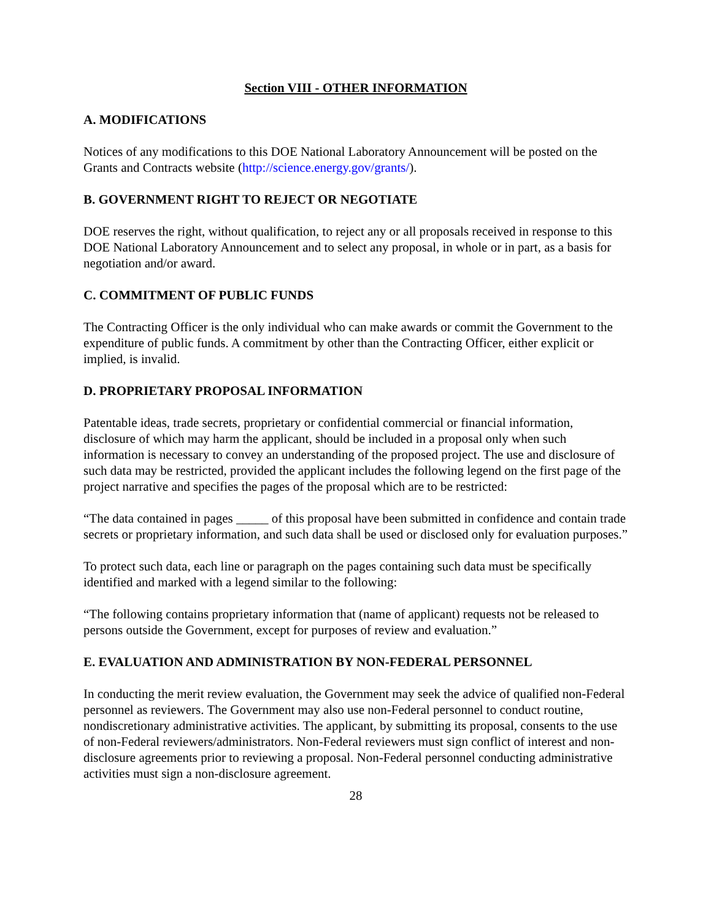Section VIII - OTHER INFORMATION
A. MODIFICATIONS
Notices of any modifications to this DOE National Laboratory Announcement will be posted on the Grants and Contracts website (http://science.energy.gov/grants/).
B. GOVERNMENT RIGHT TO REJECT OR NEGOTIATE
DOE reserves the right, without qualification, to reject any or all proposals received in response to this DOE National Laboratory Announcement and to select any proposal, in whole or in part, as a basis for negotiation and/or award.
C. COMMITMENT OF PUBLIC FUNDS
The Contracting Officer is the only individual who can make awards or commit the Government to the expenditure of public funds. A commitment by other than the Contracting Officer, either explicit or implied, is invalid.
D. PROPRIETARY PROPOSAL INFORMATION
Patentable ideas, trade secrets, proprietary or confidential commercial or financial information, disclosure of which may harm the applicant, should be included in a proposal only when such information is necessary to convey an understanding of the proposed project. The use and disclosure of such data may be restricted, provided the applicant includes the following legend on the first page of the project narrative and specifies the pages of the proposal which are to be restricted:
“The data contained in pages _____ of this proposal have been submitted in confidence and contain trade secrets or proprietary information, and such data shall be used or disclosed only for evaluation purposes.”
To protect such data, each line or paragraph on the pages containing such data must be specifically identified and marked with a legend similar to the following:
“The following contains proprietary information that (name of applicant) requests not be released to persons outside the Government, except for purposes of review and evaluation.”
E. EVALUATION AND ADMINISTRATION BY NON-FEDERAL PERSONNEL
In conducting the merit review evaluation, the Government may seek the advice of qualified non-Federal personnel as reviewers. The Government may also use non-Federal personnel to conduct routine, nondiscretionary administrative activities. The applicant, by submitting its proposal, consents to the use of non-Federal reviewers/administrators. Non-Federal reviewers must sign conflict of interest and non-disclosure agreements prior to reviewing a proposal. Non-Federal personnel conducting administrative activities must sign a non-disclosure agreement.
28